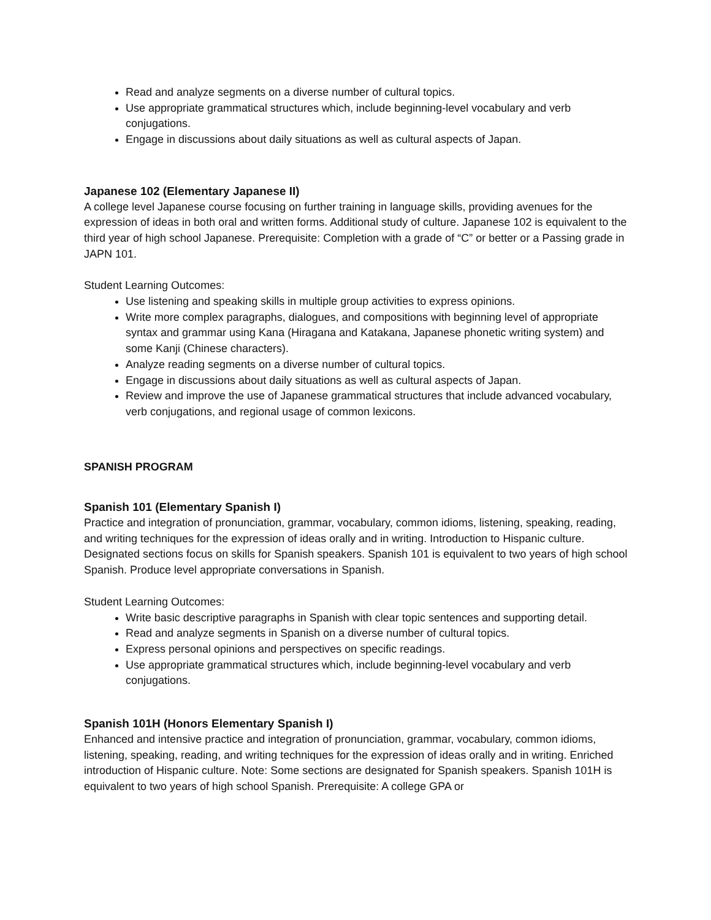Read and analyze segments on a diverse number of cultural topics.
Use appropriate grammatical structures which, include beginning-level vocabulary and verb conjugations.
Engage in discussions about daily situations as well as cultural aspects of Japan.
Japanese 102 (Elementary Japanese II)
A college level Japanese course focusing on further training in language skills, providing avenues for the expression of ideas in both oral and written forms. Additional study of culture. Japanese 102 is equivalent to the third year of high school Japanese. Prerequisite: Completion with a grade of “C” or better or a Passing grade in JAPN 101.
Student Learning Outcomes:
Use listening and speaking skills in multiple group activities to express opinions.
Write more complex paragraphs, dialogues, and compositions with beginning level of appropriate syntax and grammar using Kana (Hiragana and Katakana, Japanese phonetic writing system) and some Kanji (Chinese characters).
Analyze reading segments on a diverse number of cultural topics.
Engage in discussions about daily situations as well as cultural aspects of Japan.
Review and improve the use of Japanese grammatical structures that include advanced vocabulary, verb conjugations, and regional usage of common lexicons.
SPANISH PROGRAM
Spanish 101 (Elementary Spanish I)
Practice and integration of pronunciation, grammar, vocabulary, common idioms, listening, speaking, reading, and writing techniques for the expression of ideas orally and in writing. Introduction to Hispanic culture. Designated sections focus on skills for Spanish speakers. Spanish 101 is equivalent to two years of high school Spanish. Produce level appropriate conversations in Spanish.
Student Learning Outcomes:
Write basic descriptive paragraphs in Spanish with clear topic sentences and supporting detail.
Read and analyze segments in Spanish on a diverse number of cultural topics.
Express personal opinions and perspectives on specific readings.
Use appropriate grammatical structures which, include beginning-level vocabulary and verb conjugations.
Spanish 101H (Honors Elementary Spanish I)
Enhanced and intensive practice and integration of pronunciation, grammar, vocabulary, common idioms, listening, speaking, reading, and writing techniques for the expression of ideas orally and in writing. Enriched introduction of Hispanic culture. Note: Some sections are designated for Spanish speakers. Spanish 101H is equivalent to two years of high school Spanish. Prerequisite: A college GPA or